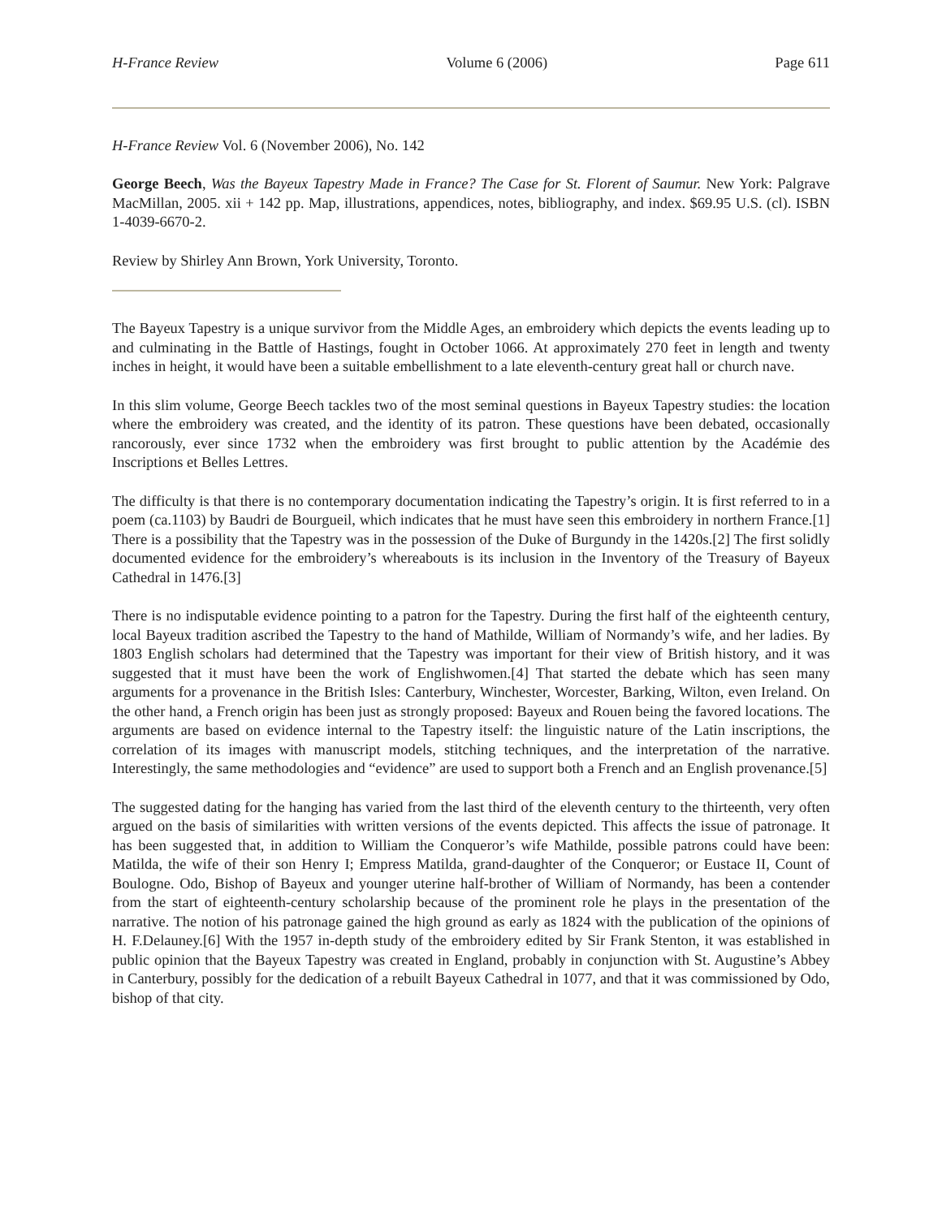H-France Review Volume 6 (2006) Page 611
H-France Review Vol. 6 (November 2006), No. 142
George Beech, Was the Bayeux Tapestry Made in France? The Case for St. Florent of Saumur. New York: Palgrave MacMillan, 2005. xii + 142 pp. Map, illustrations, appendices, notes, bibliography, and index. $69.95 U.S. (cl). ISBN 1-4039-6670-2.
Review by Shirley Ann Brown, York University, Toronto.
The Bayeux Tapestry is a unique survivor from the Middle Ages, an embroidery which depicts the events leading up to and culminating in the Battle of Hastings, fought in October 1066. At approximately 270 feet in length and twenty inches in height, it would have been a suitable embellishment to a late eleventh-century great hall or church nave.
In this slim volume, George Beech tackles two of the most seminal questions in Bayeux Tapestry studies: the location where the embroidery was created, and the identity of its patron. These questions have been debated, occasionally rancorously, ever since 1732 when the embroidery was first brought to public attention by the Académie des Inscriptions et Belles Lettres.
The difficulty is that there is no contemporary documentation indicating the Tapestry’s origin. It is first referred to in a poem (ca.1103) by Baudri de Bourgueil, which indicates that he must have seen this embroidery in northern France.[1] There is a possibility that the Tapestry was in the possession of the Duke of Burgundy in the 1420s.[2] The first solidly documented evidence for the embroidery’s whereabouts is its inclusion in the Inventory of the Treasury of Bayeux Cathedral in 1476.[3]
There is no indisputable evidence pointing to a patron for the Tapestry. During the first half of the eighteenth century, local Bayeux tradition ascribed the Tapestry to the hand of Mathilde, William of Normandy’s wife, and her ladies. By 1803 English scholars had determined that the Tapestry was important for their view of British history, and it was suggested that it must have been the work of Englishwomen.[4] That started the debate which has seen many arguments for a provenance in the British Isles: Canterbury, Winchester, Worcester, Barking, Wilton, even Ireland. On the other hand, a French origin has been just as strongly proposed: Bayeux and Rouen being the favored locations. The arguments are based on evidence internal to the Tapestry itself: the linguistic nature of the Latin inscriptions, the correlation of its images with manuscript models, stitching techniques, and the interpretation of the narrative. Interestingly, the same methodologies and “evidence” are used to support both a French and an English provenance.[5]
The suggested dating for the hanging has varied from the last third of the eleventh century to the thirteenth, very often argued on the basis of similarities with written versions of the events depicted. This affects the issue of patronage. It has been suggested that, in addition to William the Conqueror’s wife Mathilde, possible patrons could have been: Matilda, the wife of their son Henry I; Empress Matilda, grand-daughter of the Conqueror; or Eustace II, Count of Boulogne. Odo, Bishop of Bayeux and younger uterine half-brother of William of Normandy, has been a contender from the start of eighteenth-century scholarship because of the prominent role he plays in the presentation of the narrative. The notion of his patronage gained the high ground as early as 1824 with the publication of the opinions of H. F.Delauney.[6] With the 1957 in-depth study of the embroidery edited by Sir Frank Stenton, it was established in public opinion that the Bayeux Tapestry was created in England, probably in conjunction with St. Augustine’s Abbey in Canterbury, possibly for the dedication of a rebuilt Bayeux Cathedral in 1077, and that it was commissioned by Odo, bishop of that city.